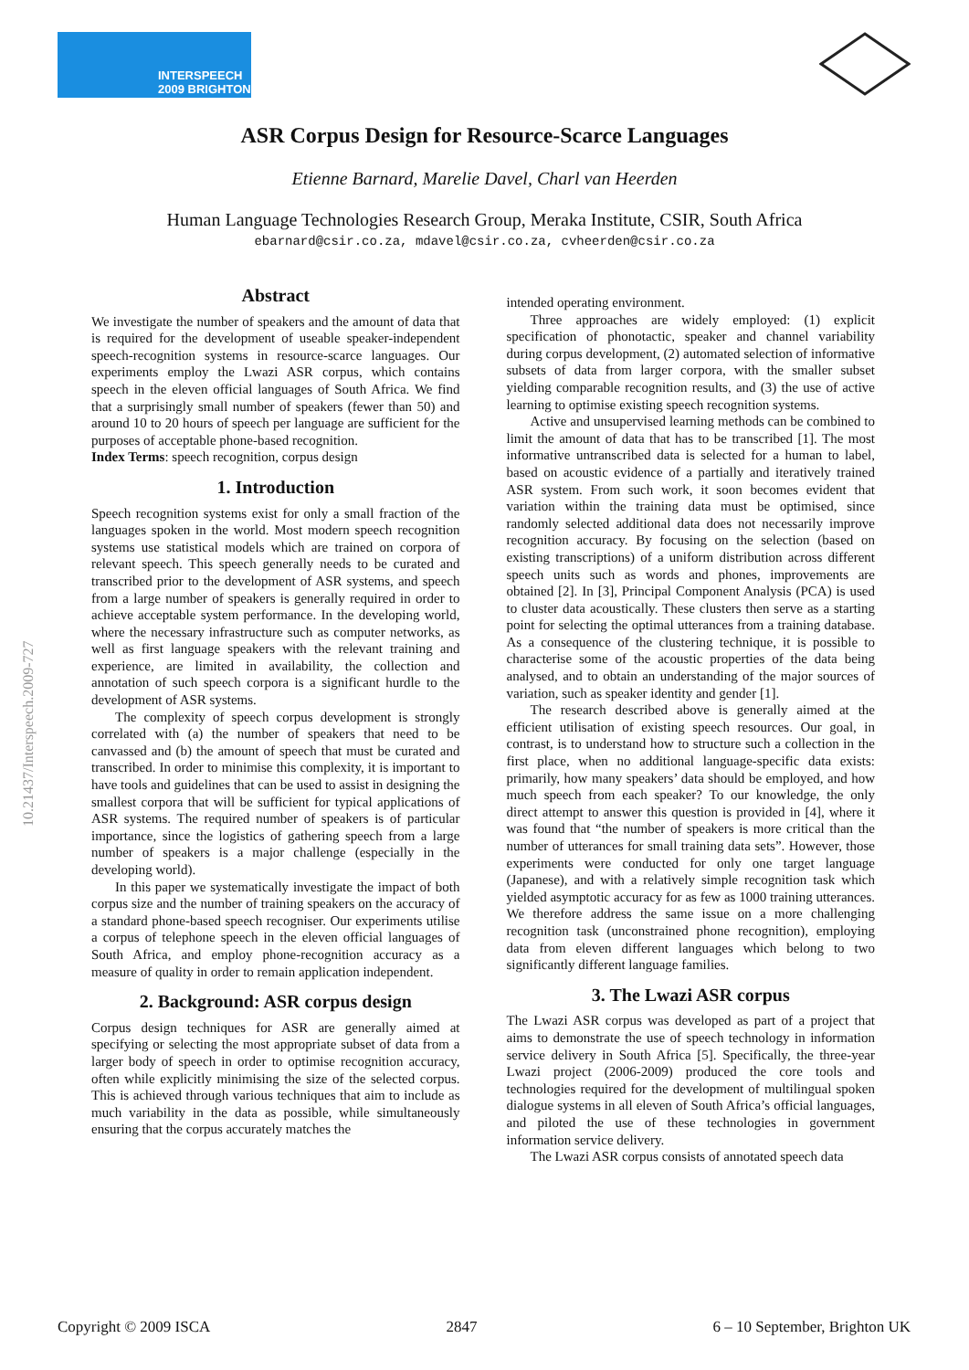INTERSPEECH
2009 BRIGHTON
10.21437/Interspeech.2009-727
ASR Corpus Design for Resource-Scarce Languages
Etienne Barnard, Marelie Davel, Charl van Heerden
Human Language Technologies Research Group, Meraka Institute, CSIR, South Africa
ebarnard@csir.co.za, mdavel@csir.co.za, cvheerden@csir.co.za
Abstract
We investigate the number of speakers and the amount of data that is required for the development of useable speaker-independent speech-recognition systems in resource-scarce languages. Our experiments employ the Lwazi ASR corpus, which contains speech in the eleven official languages of South Africa. We find that a surprisingly small number of speakers (fewer than 50) and around 10 to 20 hours of speech per language are sufficient for the purposes of acceptable phone-based recognition.
Index Terms: speech recognition, corpus design
1. Introduction
Speech recognition systems exist for only a small fraction of the languages spoken in the world. Most modern speech recognition systems use statistical models which are trained on corpora of relevant speech. This speech generally needs to be curated and transcribed prior to the development of ASR systems, and speech from a large number of speakers is generally required in order to achieve acceptable system performance. In the developing world, where the necessary infrastructure such as computer networks, as well as first language speakers with the relevant training and experience, are limited in availability, the collection and annotation of such speech corpora is a significant hurdle to the development of ASR systems.
The complexity of speech corpus development is strongly correlated with (a) the number of speakers that need to be canvassed and (b) the amount of speech that must be curated and transcribed. In order to minimise this complexity, it is important to have tools and guidelines that can be used to assist in designing the smallest corpora that will be sufficient for typical applications of ASR systems. The required number of speakers is of particular importance, since the logistics of gathering speech from a large number of speakers is a major challenge (especially in the developing world).
In this paper we systematically investigate the impact of both corpus size and the number of training speakers on the accuracy of a standard phone-based speech recogniser. Our experiments utilise a corpus of telephone speech in the eleven official languages of South Africa, and employ phone-recognition accuracy as a measure of quality in order to remain application independent.
2. Background: ASR corpus design
Corpus design techniques for ASR are generally aimed at specifying or selecting the most appropriate subset of data from a larger body of speech in order to optimise recognition accuracy, often while explicitly minimising the size of the selected corpus. This is achieved through various techniques that aim to include as much variability in the data as possible, while simultaneously ensuring that the corpus accurately matches the
intended operating environment.
Three approaches are widely employed: (1) explicit specification of phonotactic, speaker and channel variability during corpus development, (2) automated selection of informative subsets of data from larger corpora, with the smaller subset yielding comparable recognition results, and (3) the use of active learning to optimise existing speech recognition systems.
Active and unsupervised learning methods can be combined to limit the amount of data that has to be transcribed [1]. The most informative untranscribed data is selected for a human to label, based on acoustic evidence of a partially and iteratively trained ASR system. From such work, it soon becomes evident that variation within the training data must be optimised, since randomly selected additional data does not necessarily improve recognition accuracy. By focusing on the selection (based on existing transcriptions) of a uniform distribution across different speech units such as words and phones, improvements are obtained [2]. In [3], Principal Component Analysis (PCA) is used to cluster data acoustically. These clusters then serve as a starting point for selecting the optimal utterances from a training database. As a consequence of the clustering technique, it is possible to characterise some of the acoustic properties of the data being analysed, and to obtain an understanding of the major sources of variation, such as speaker identity and gender [1].
The research described above is generally aimed at the efficient utilisation of existing speech resources. Our goal, in contrast, is to understand how to structure such a collection in the first place, when no additional language-specific data exists: primarily, how many speakers’ data should be employed, and how much speech from each speaker? To our knowledge, the only direct attempt to answer this question is provided in [4], where it was found that “the number of speakers is more critical than the number of utterances for small training data sets”. However, those experiments were conducted for only one target language (Japanese), and with a relatively simple recognition task which yielded asymptotic accuracy for as few as 1000 training utterances. We therefore address the same issue on a more challenging recognition task (unconstrained phone recognition), employing data from eleven different languages which belong to two significantly different language families.
3. The Lwazi ASR corpus
The Lwazi ASR corpus was developed as part of a project that aims to demonstrate the use of speech technology in information service delivery in South Africa [5]. Specifically, the three-year Lwazi project (2006-2009) produced the core tools and technologies required for the development of multilingual spoken dialogue systems in all eleven of South Africa’s official languages, and piloted the use of these technologies in government information service delivery.
The Lwazi ASR corpus consists of annotated speech data
Copyright © 2009 ISCA 2847 6 – 10 September, Brighton UK